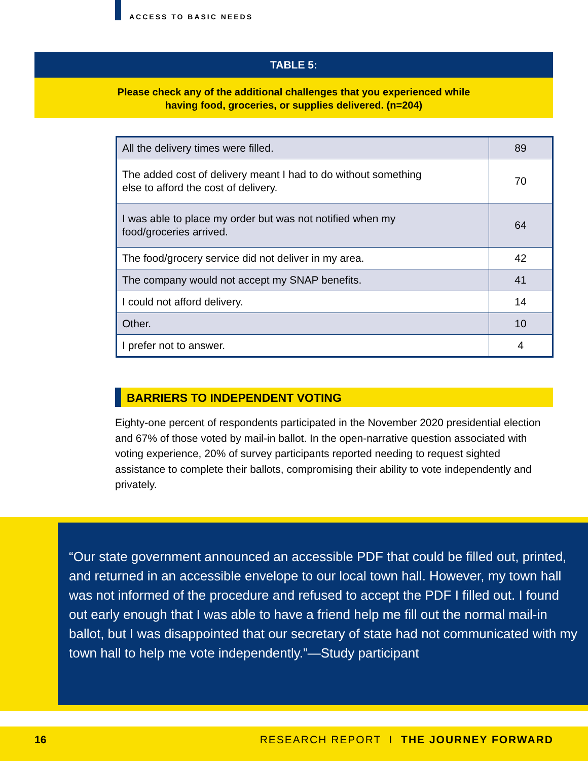ACCESS TO BASIC NEEDS
TABLE 5:
Please check any of the additional challenges that you experienced while
having food, groceries, or supplies delivered. (n=204)
| All the delivery times were filled. | 89 |
| The added cost of delivery meant I had to do without something else to afford the cost of delivery. | 70 |
| I was able to place my order but was not notified when my food/groceries arrived. | 64 |
| The food/grocery service did not deliver in my area. | 42 |
| The company would not accept my SNAP benefits. | 41 |
| I could not afford delivery. | 14 |
| Other. | 10 |
| I prefer not to answer. | 4 |
BARRIERS TO INDEPENDENT VOTING
Eighty-one percent of respondents participated in the November 2020 presidential election and 67% of those voted by mail-in ballot. In the open-narrative question associated with voting experience, 20% of survey participants reported needing to request sighted assistance to complete their ballots, compromising their ability to vote independently and privately.
“Our state government announced an accessible PDF that could be filled out, printed, and returned in an accessible envelope to our local town hall. However, my town hall was not informed of the procedure and refused to accept the PDF I filled out. I found out early enough that I was able to have a friend help me fill out the normal mail-in ballot, but I was disappointed that our secretary of state had not communicated with my town hall to help me vote independently.”—Study participant
16 RESEARCH REPORT I THE JOURNEY FORWARD